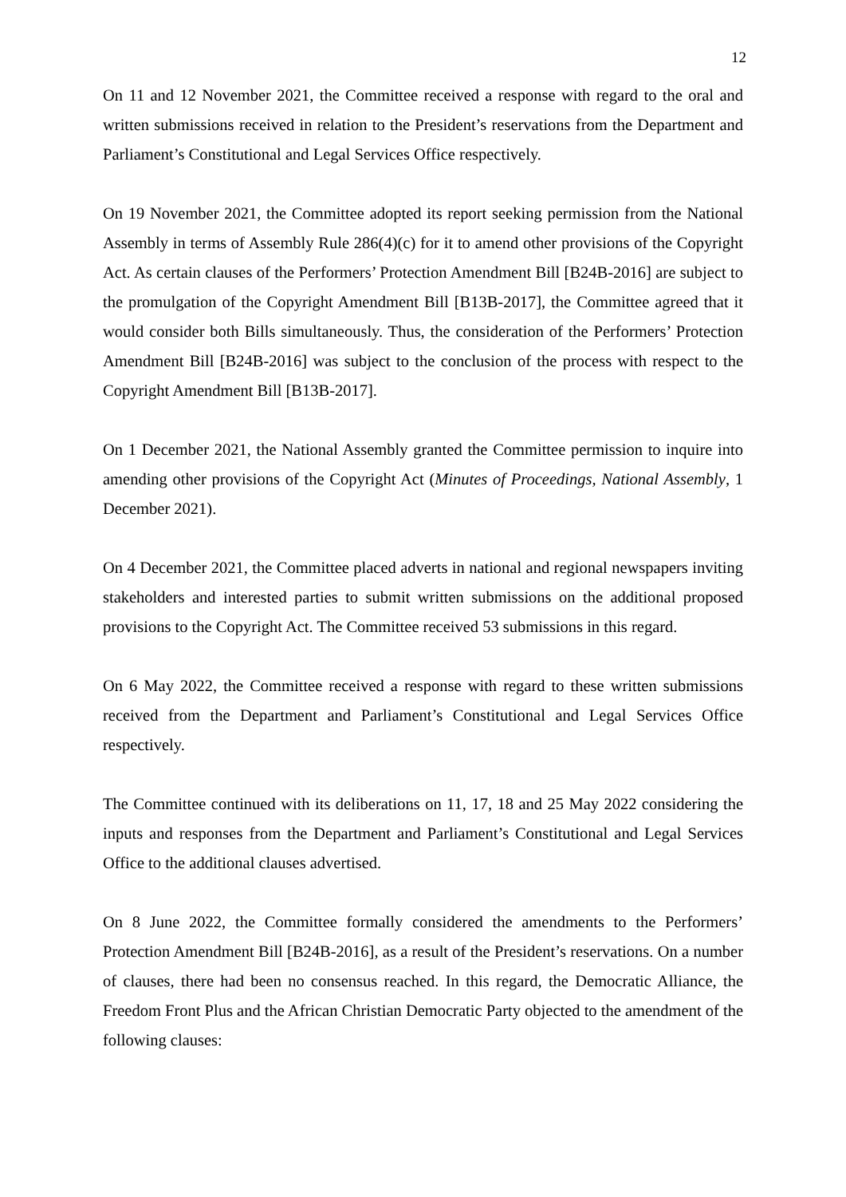12
On 11 and 12 November 2021, the Committee received a response with regard to the oral and written submissions received in relation to the President’s reservations from the Department and Parliament’s Constitutional and Legal Services Office respectively.
On 19 November 2021, the Committee adopted its report seeking permission from the National Assembly in terms of Assembly Rule 286(4)(c) for it to amend other provisions of the Copyright Act. As certain clauses of the Performers’ Protection Amendment Bill [B24B-2016] are subject to the promulgation of the Copyright Amendment Bill [B13B-2017], the Committee agreed that it would consider both Bills simultaneously. Thus, the consideration of the Performers’ Protection Amendment Bill [B24B-2016] was subject to the conclusion of the process with respect to the Copyright Amendment Bill [B13B-2017].
On 1 December 2021, the National Assembly granted the Committee permission to inquire into amending other provisions of the Copyright Act (Minutes of Proceedings, National Assembly, 1 December 2021).
On 4 December 2021, the Committee placed adverts in national and regional newspapers inviting stakeholders and interested parties to submit written submissions on the additional proposed provisions to the Copyright Act. The Committee received 53 submissions in this regard.
On 6 May 2022, the Committee received a response with regard to these written submissions received from the Department and Parliament’s Constitutional and Legal Services Office respectively.
The Committee continued with its deliberations on 11, 17, 18 and 25 May 2022 considering the inputs and responses from the Department and Parliament’s Constitutional and Legal Services Office to the additional clauses advertised.
On 8 June 2022, the Committee formally considered the amendments to the Performers’ Protection Amendment Bill [B24B-2016], as a result of the President’s reservations. On a number of clauses, there had been no consensus reached. In this regard, the Democratic Alliance, the Freedom Front Plus and the African Christian Democratic Party objected to the amendment of the following clauses: